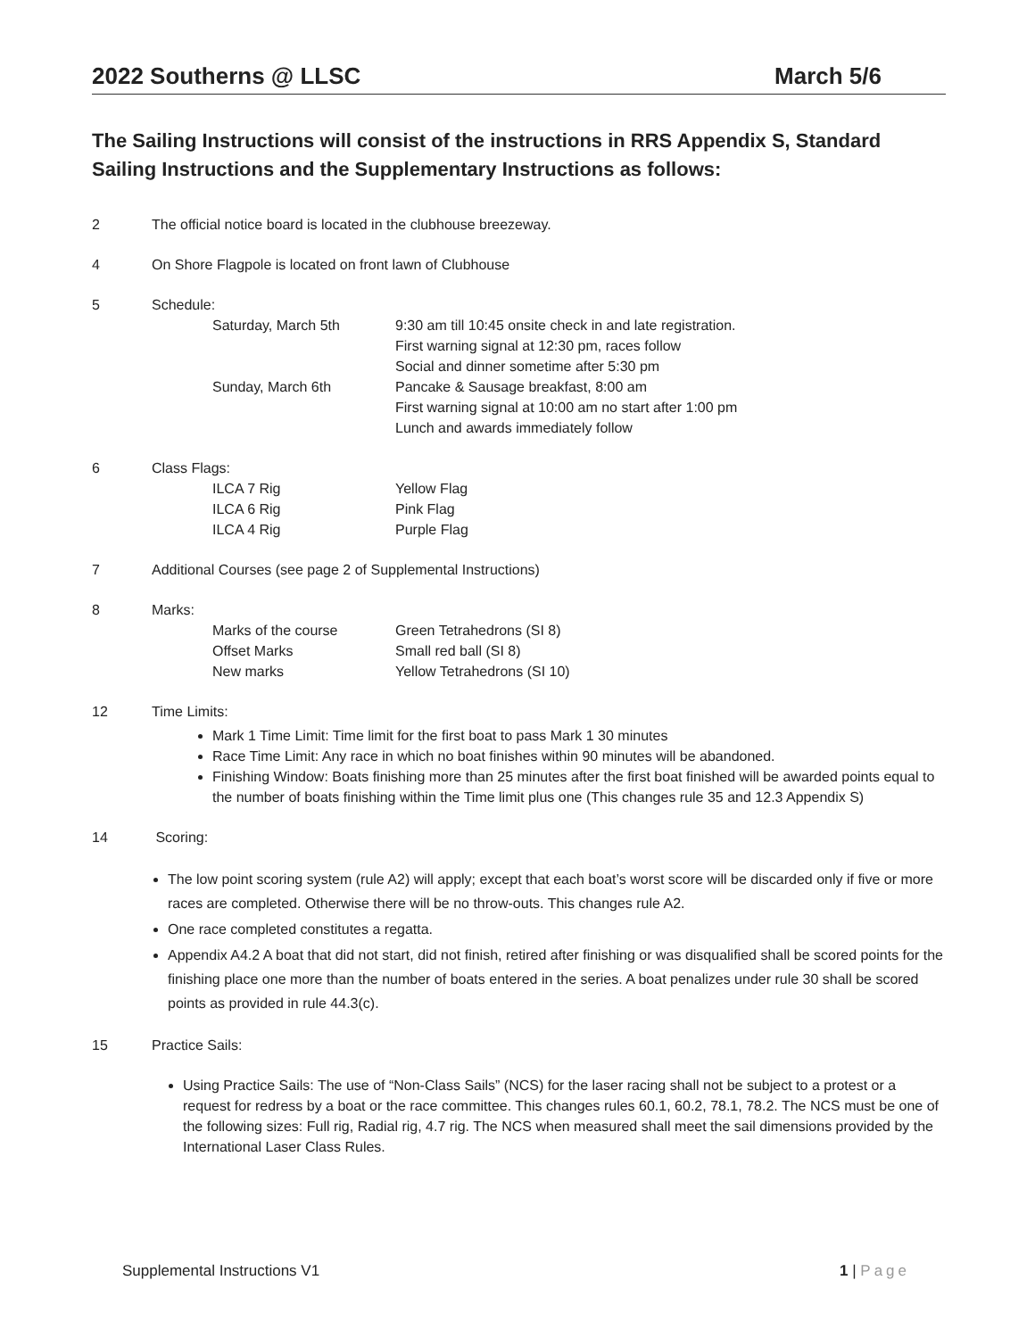2022 Southerns @ LLSC March 5/6
The Sailing Instructions will consist of the instructions in RRS Appendix S, Standard Sailing Instructions and the Supplementary Instructions as follows:
2 The official notice board is located in the clubhouse breezeway.
4 On Shore Flagpole is located on front lawn of Clubhouse
5 Schedule:
Saturday, March 5th
9:30 am till 10:45 onsite check in and late registration.
First warning signal at 12:30 pm, races follow
Social and dinner sometime after 5:30 pm
Sunday, March 6th
Pancake & Sausage breakfast, 8:00 am
First warning signal at 10:00 am no start after 1:00 pm
Lunch and awards immediately follow
6 Class Flags:
ILCA 7 Rig
Yellow Flag
ILCA 6 Rig
Pink Flag
ILCA 4 Rig
Purple Flag
7 Additional Courses (see page 2 of Supplemental Instructions)
8 Marks:
Marks of the course
Green Tetrahedrons (SI 8)
Offset Marks
Small red ball (SI 8)
New marks
Yellow Tetrahedrons (SI 10)
12 Time Limits:
Mark 1 Time Limit: Time limit for the first boat to pass Mark 1 30 minutes
Race Time Limit: Any race in which no boat finishes within 90 minutes will be abandoned.
Finishing Window: Boats finishing more than 25 minutes after the first boat finished will be awarded points equal to the number of boats finishing within the Time limit plus one (This changes rule 35 and 12.3 Appendix S)
14 Scoring:
The low point scoring system (rule A2) will apply; except that each boat’s worst score will be discarded only if five or more races are completed. Otherwise there will be no throw-outs. This changes rule A2.
One race completed constitutes a regatta.
Appendix A4.2 A boat that did not start, did not finish, retired after finishing or was disqualified shall be scored points for the finishing place one more than the number of boats entered in the series. A boat penalizes under rule 30 shall be scored points as provided in rule 44.3(c).
15 Practice Sails:
Using Practice Sails: The use of “Non-Class Sails” (NCS) for the laser racing shall not be subject to a protest or a request for redress by a boat or the race committee. This changes rules 60.1, 60.2, 78.1, 78.2. The NCS must be one of the following sizes: Full rig, Radial rig, 4.7 rig. The NCS when measured shall meet the sail dimensions provided by the International Laser Class Rules.
Supplemental Instructions V1 1 | Page